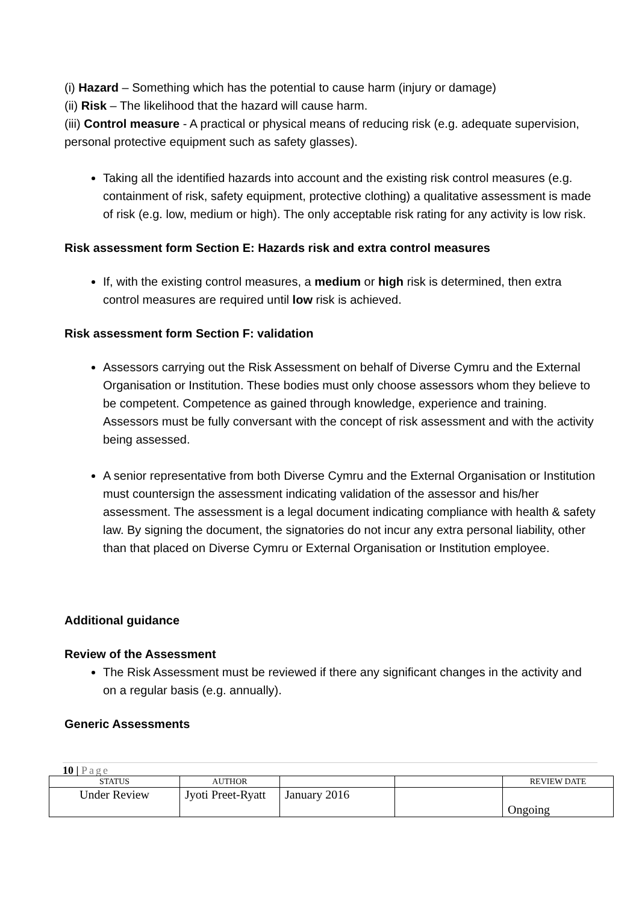(i) Hazard – Something which has the potential to cause harm (injury or damage)
(ii) Risk – The likelihood that the hazard will cause harm.
(iii) Control measure - A practical or physical means of reducing risk (e.g. adequate supervision, personal protective equipment such as safety glasses).
Taking all the identified hazards into account and the existing risk control measures (e.g. containment of risk, safety equipment, protective clothing) a qualitative assessment is made of risk (e.g. low, medium or high). The only acceptable risk rating for any activity is low risk.
Risk assessment form Section E: Hazards risk and extra control measures
If, with the existing control measures, a medium or high risk is determined, then extra control measures are required until low risk is achieved.
Risk assessment form Section F: validation
Assessors carrying out the Risk Assessment on behalf of Diverse Cymru and the External Organisation or Institution. These bodies must only choose assessors whom they believe to be competent. Competence as gained through knowledge, experience and training. Assessors must be fully conversant with the concept of risk assessment and with the activity being assessed.
A senior representative from both Diverse Cymru and the External Organisation or Institution must countersign the assessment indicating validation of the assessor and his/her assessment. The assessment is a legal document indicating compliance with health & safety law. By signing the document, the signatories do not incur any extra personal liability, other than that placed on Diverse Cymru or External Organisation or Institution employee.
Additional guidance
Review of the Assessment
The Risk Assessment must be reviewed if there any significant changes in the activity and on a regular basis (e.g. annually).
Generic Assessments
10 | Page
| STATUS | AUTHOR | | | REVIEW DATE |
| Under Review | Jyoti Preet-Ryatt | January 2016 | | Ongoing |